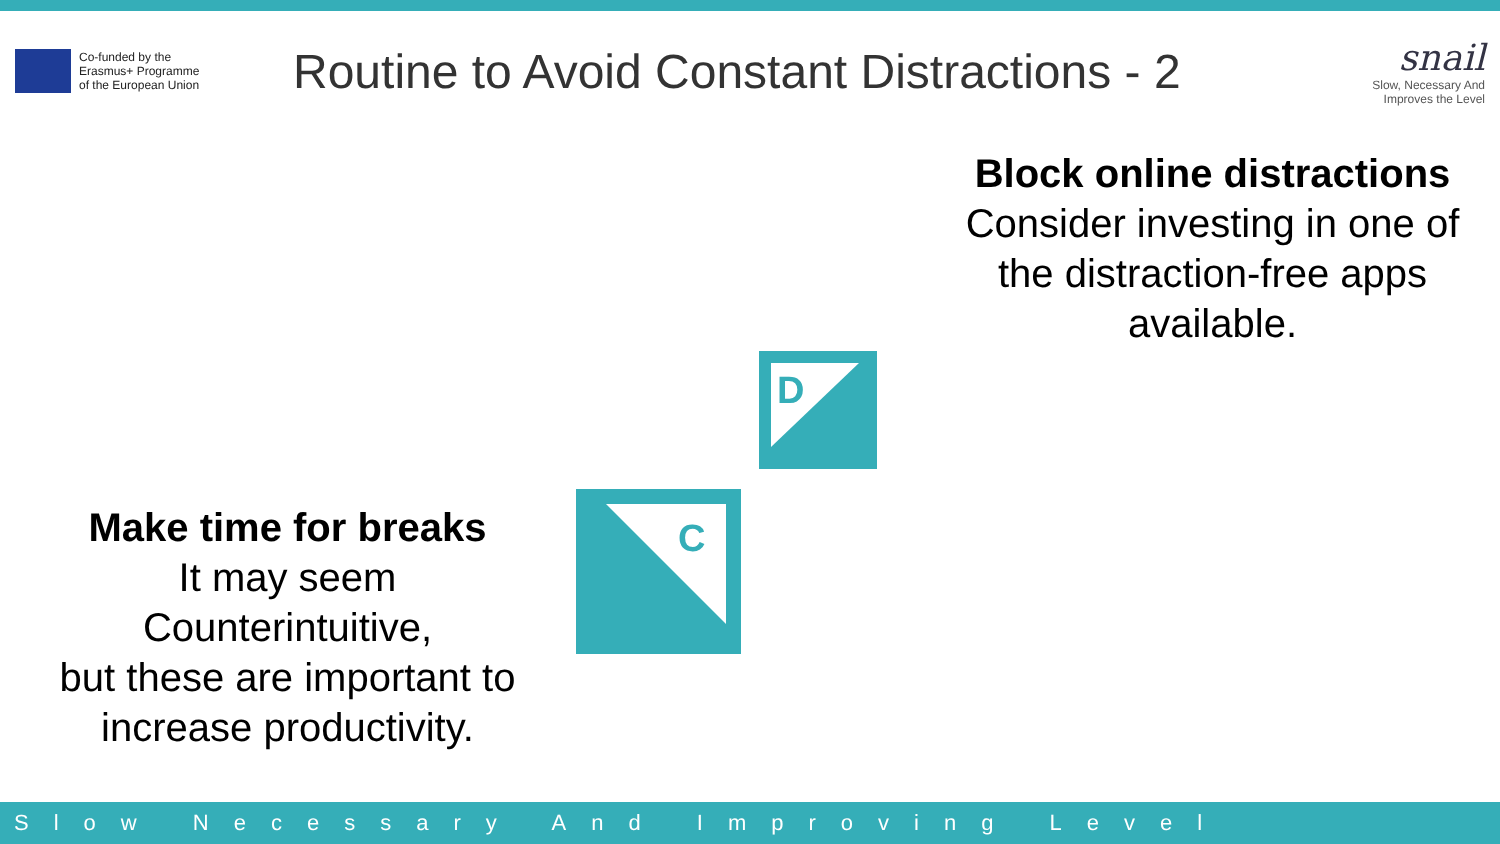Co-funded by the
Erasmus+ Programme
of the European Union
Routine to Avoid Constant Distractions - 2
snail
Slow, Necessary And
Improves the Level
Block online distractions
Consider investing in one of the distraction-free apps available.
D
C
Make time for breaks
It may seem
Counterintuitive,
but these are important to increase productivity.
Slow Necessary And Improving Level